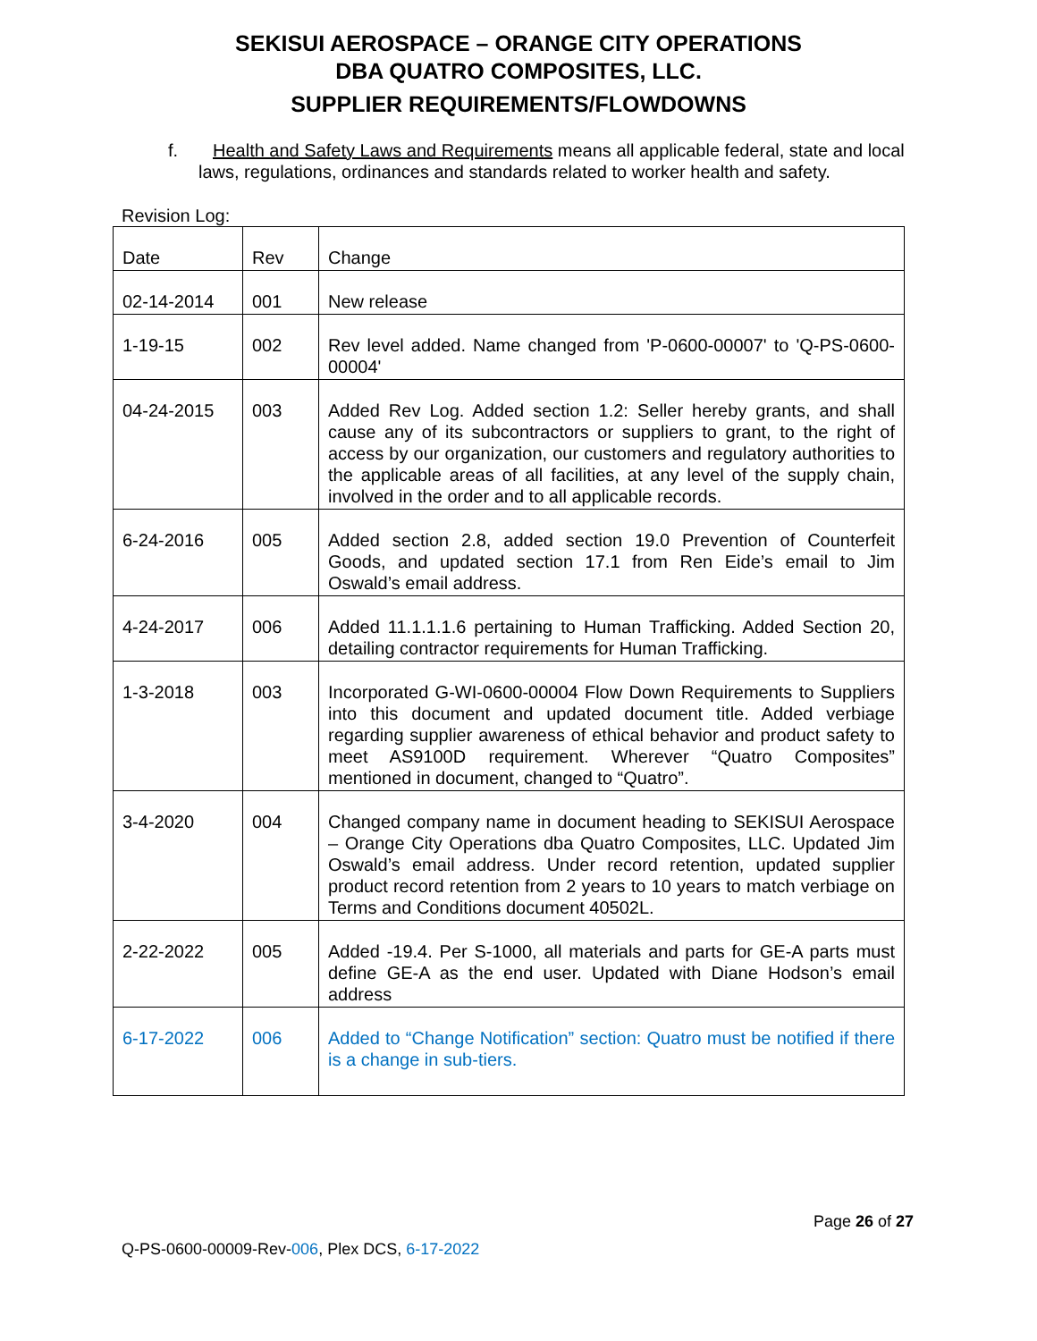SEKISUI AEROSPACE – ORANGE CITY OPERATIONS
DBA QUATRO COMPOSITES, LLC.
SUPPLIER REQUIREMENTS/FLOWDOWNS
f. Health and Safety Laws and Requirements means all applicable federal, state and local laws, regulations, ordinances and standards related to worker health and safety.
Revision Log:
| Date | Rev | Change |
| 02-14-2014 | 001 | New release |
| 1-19-15 | 002 | Rev level added. Name changed from 'P-0600-00007' to 'Q-PS-0600-00004' |
| 04-24-2015 | 003 | Added Rev Log. Added section 1.2: Seller hereby grants, and shall cause any of its subcontractors or suppliers to grant, to the right of access by our organization, our customers and regulatory authorities to the applicable areas of all facilities, at any level of the supply chain, involved in the order and to all applicable records. |
| 6-24-2016 | 005 | Added section 2.8, added section 19.0 Prevention of Counterfeit Goods, and updated section 17.1 from Ren Eide’s email to Jim Oswald’s email address. |
| 4-24-2017 | 006 | Added 11.1.1.1.6 pertaining to Human Trafficking. Added Section 20, detailing contractor requirements for Human Trafficking. |
| 1-3-2018 | 003 | Incorporated G-WI-0600-00004 Flow Down Requirements to Suppliers into this document and updated document title. Added verbiage regarding supplier awareness of ethical behavior and product safety to meet AS9100D requirement. Wherever “Quatro Composites” mentioned in document, changed to “Quatro”. |
| 3-4-2020 | 004 | Changed company name in document heading to SEKISUI Aerospace – Orange City Operations dba Quatro Composites, LLC. Updated Jim Oswald’s email address. Under record retention, updated supplier product record retention from 2 years to 10 years to match verbiage on Terms and Conditions document 40502L. |
| 2-22-2022 | 005 | Added -19.4. Per S-1000, all materials and parts for GE-A parts must define GE-A as the end user. Updated with Diane Hodson’s email address |
| 6-17-2022 | 006 | Added to “Change Notification” section: Quatro must be notified if there is a change in sub-tiers. |
Page 26 of 27
Q-PS-0600-00009-Rev-006, Plex DCS, 6-17-2022